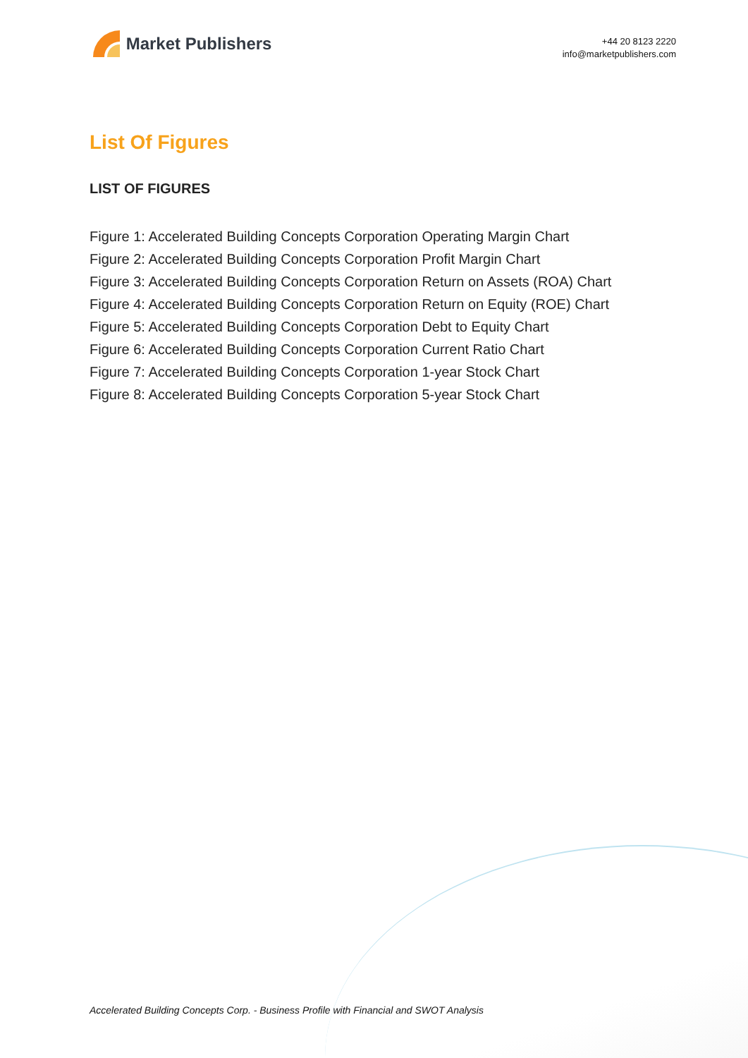Market Publishers
+44 20 8123 2220
info@marketpublishers.com
List Of Figures
LIST OF FIGURES
Figure 1: Accelerated Building Concepts Corporation Operating Margin Chart
Figure 2: Accelerated Building Concepts Corporation Profit Margin Chart
Figure 3: Accelerated Building Concepts Corporation Return on Assets (ROA) Chart
Figure 4: Accelerated Building Concepts Corporation Return on Equity (ROE) Chart
Figure 5: Accelerated Building Concepts Corporation Debt to Equity Chart
Figure 6: Accelerated Building Concepts Corporation Current Ratio Chart
Figure 7: Accelerated Building Concepts Corporation 1-year Stock Chart
Figure 8: Accelerated Building Concepts Corporation 5-year Stock Chart
Accelerated Building Concepts Corp. - Business Profile with Financial and SWOT Analysis